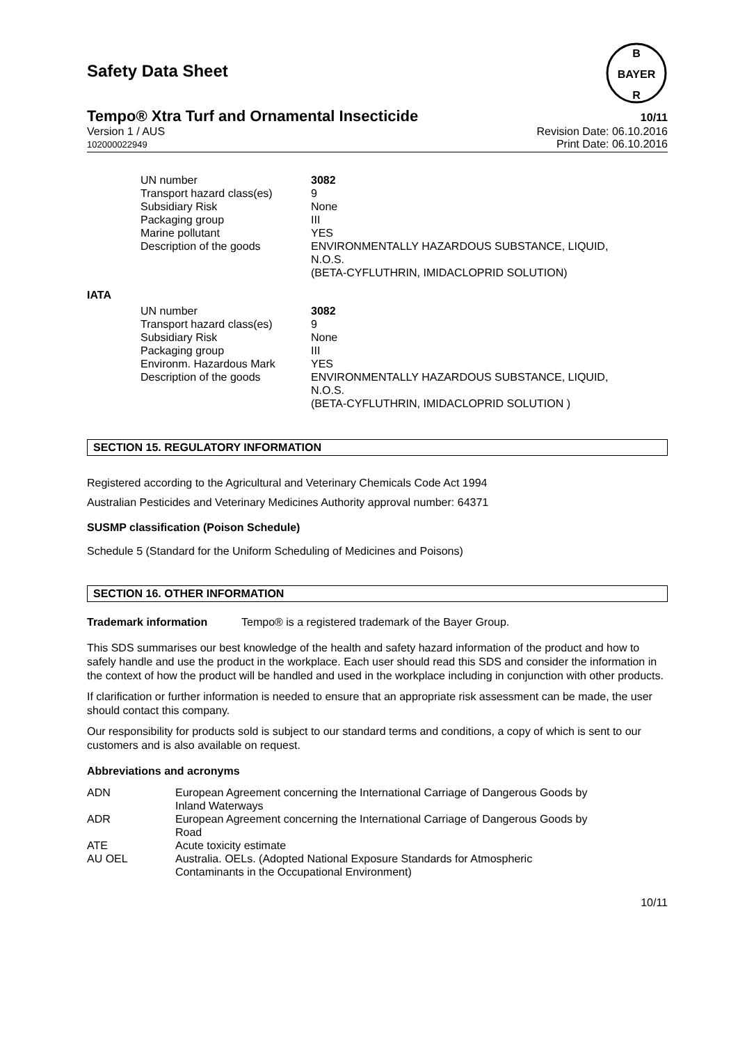Safety Data Sheet
B
BAYER
R
Tempo® Xtra Turf and Ornamental Insecticide 10/11
Version 1 / AUS
102000022949
Revision Date: 06.10.2016
Print Date: 06.10.2016
| UN number | 3082 |
| Transport hazard class(es) | 9 |
| Subsidiary Risk | None |
| Packaging group | III |
| Marine pollutant | YES |
| Description of the goods | ENVIRONMENTALLY HAZARDOUS SUBSTANCE, LIQUID, N.O.S. (BETA-CYFLUTHRIN, IMIDACLOPRID SOLUTION) |
IATA
| UN number | 3082 |
| Transport hazard class(es) | 9 |
| Subsidiary Risk | None |
| Packaging group | III |
| Environm. Hazardous Mark | YES |
| Description of the goods | ENVIRONMENTALLY HAZARDOUS SUBSTANCE, LIQUID, N.O.S. (BETA-CYFLUTHRIN, IMIDACLOPRID SOLUTION ) |
SECTION 15. REGULATORY INFORMATION
Registered according to the Agricultural and Veterinary Chemicals Code Act 1994
Australian Pesticides and Veterinary Medicines Authority approval number: 64371
SUSMP classification (Poison Schedule)
Schedule 5 (Standard for the Uniform Scheduling of Medicines and Poisons)
SECTION 16. OTHER INFORMATION
Trademark information Tempo® is a registered trademark of the Bayer Group.
This SDS summarises our best knowledge of the health and safety hazard information of the product and how to safely handle and use the product in the workplace. Each user should read this SDS and consider the information in the context of how the product will be handled and used in the workplace including in conjunction with other products.
If clarification or further information is needed to ensure that an appropriate risk assessment can be made, the user should contact this company.
Our responsibility for products sold is subject to our standard terms and conditions, a copy of which is sent to our customers and is also available on request.
Abbreviations and acronyms
| ADN | European Agreement concerning the International Carriage of Dangerous Goods by Inland Waterways |
| ADR | European Agreement concerning the International Carriage of Dangerous Goods by Road |
| ATE | Acute toxicity estimate |
| AU OEL | Australia. OELs. (Adopted National Exposure Standards for Atmospheric Contaminants in the Occupational Environment) |
10/11